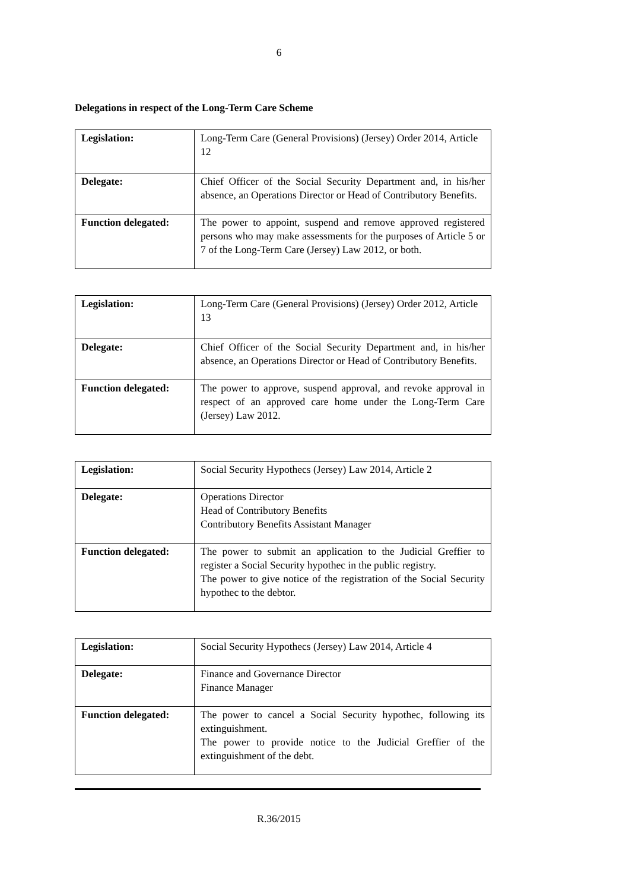6
Delegations in respect of the Long-Term Care Scheme
| Legislation: | Long-Term Care (General Provisions) (Jersey) Order 2014, Article 12 |
| Delegate: | Chief Officer of the Social Security Department and, in his/her absence, an Operations Director or Head of Contributory Benefits. |
| Function delegated: | The power to appoint, suspend and remove approved registered persons who may make assessments for the purposes of Article 5 or 7 of the Long-Term Care (Jersey) Law 2012, or both. |
| Legislation: | Long-Term Care (General Provisions) (Jersey) Order 2012, Article 13 |
| Delegate: | Chief Officer of the Social Security Department and, in his/her absence, an Operations Director or Head of Contributory Benefits. |
| Function delegated: | The power to approve, suspend approval, and revoke approval in respect of an approved care home under the Long-Term Care (Jersey) Law 2012. |
| Legislation: | Social Security Hypothecs (Jersey) Law 2014, Article 2 |
| Delegate: | Operations Director Head of Contributory Benefits Contributory Benefits Assistant Manager |
| Function delegated: | The power to submit an application to the Judicial Greffier to register a Social Security hypothec in the public registry. The power to give notice of the registration of the Social Security hypothec to the debtor. |
| Legislation: | Social Security Hypothecs (Jersey) Law 2014, Article 4 |
| Delegate: | Finance and Governance Director Finance Manager |
| Function delegated: | The power to cancel a Social Security hypothec, following its extinguishment. The power to provide notice to the Judicial Greffier of the extinguishment of the debt. |
R.36/2015